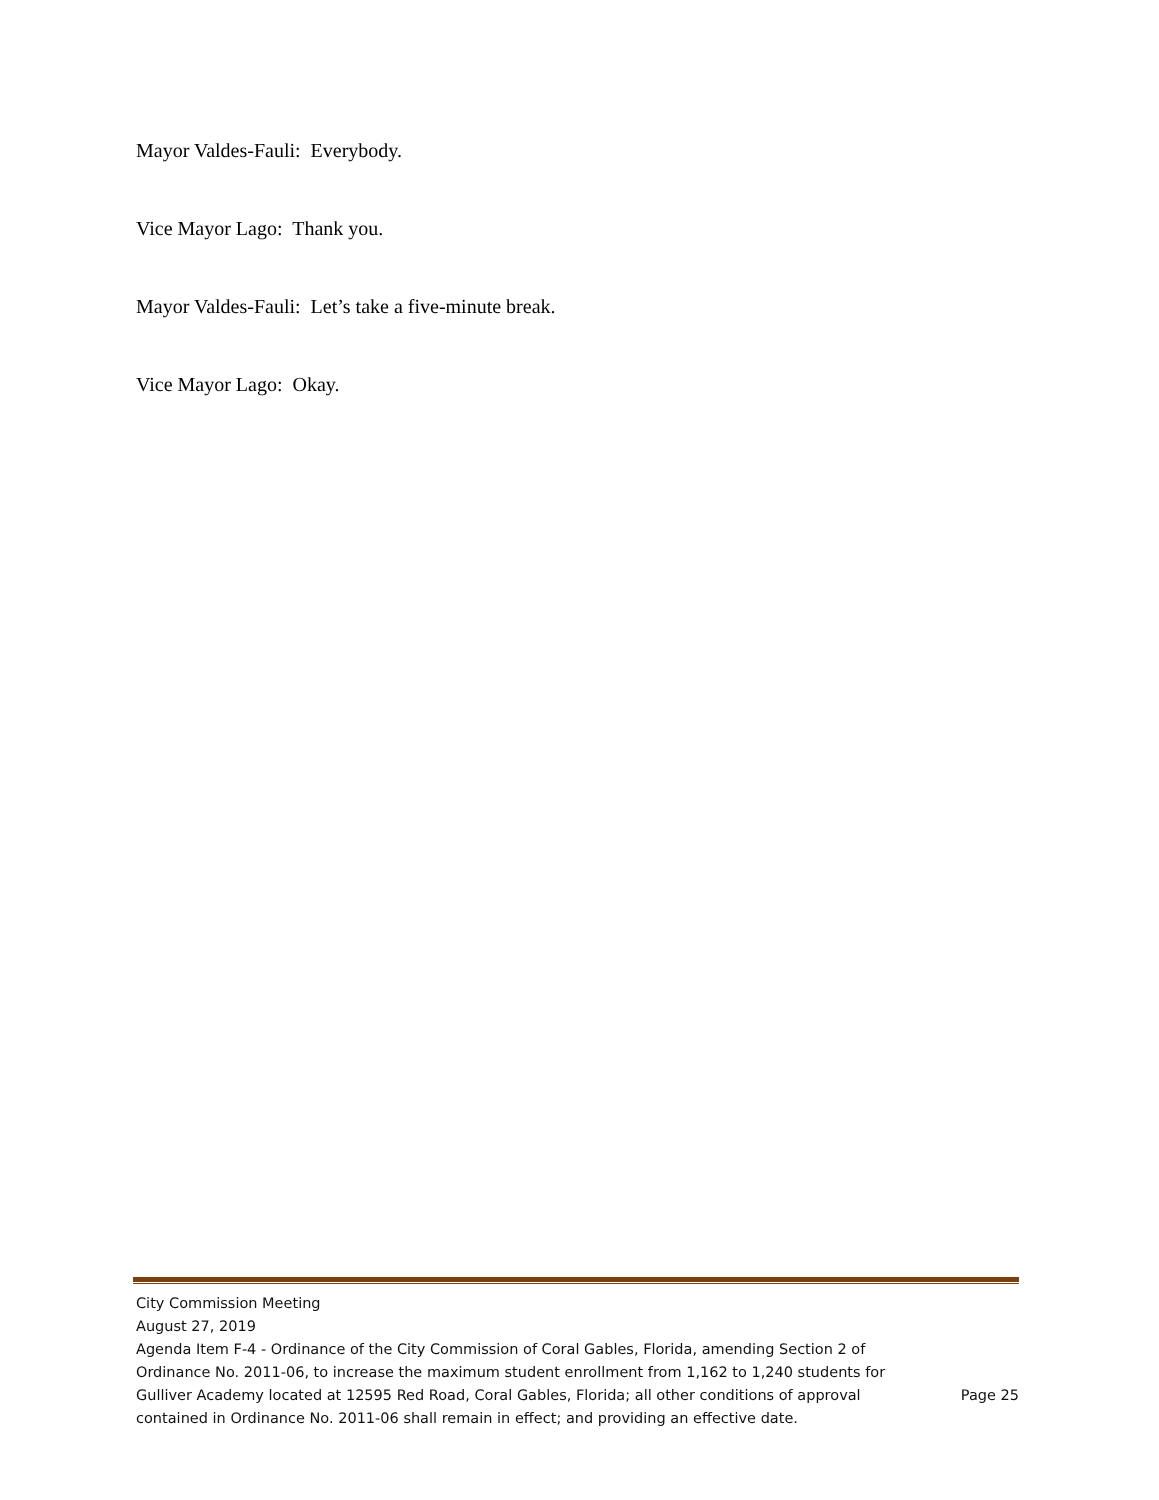Mayor Valdes-Fauli: Everybody.
Vice Mayor Lago: Thank you.
Mayor Valdes-Fauli: Let’s take a five-minute break.
Vice Mayor Lago: Okay.
City Commission Meeting
August 27, 2019
Agenda Item F-4 - Ordinance of the City Commission of Coral Gables, Florida, amending Section 2 of Ordinance No. 2011-06, to increase the maximum student enrollment from 1,162 to 1,240 students for Gulliver Academy located at 12595 Red Road, Coral Gables, Florida; all other conditions of approval contained in Ordinance No. 2011-06 shall remain in effect; and providing an effective date.
Page 25